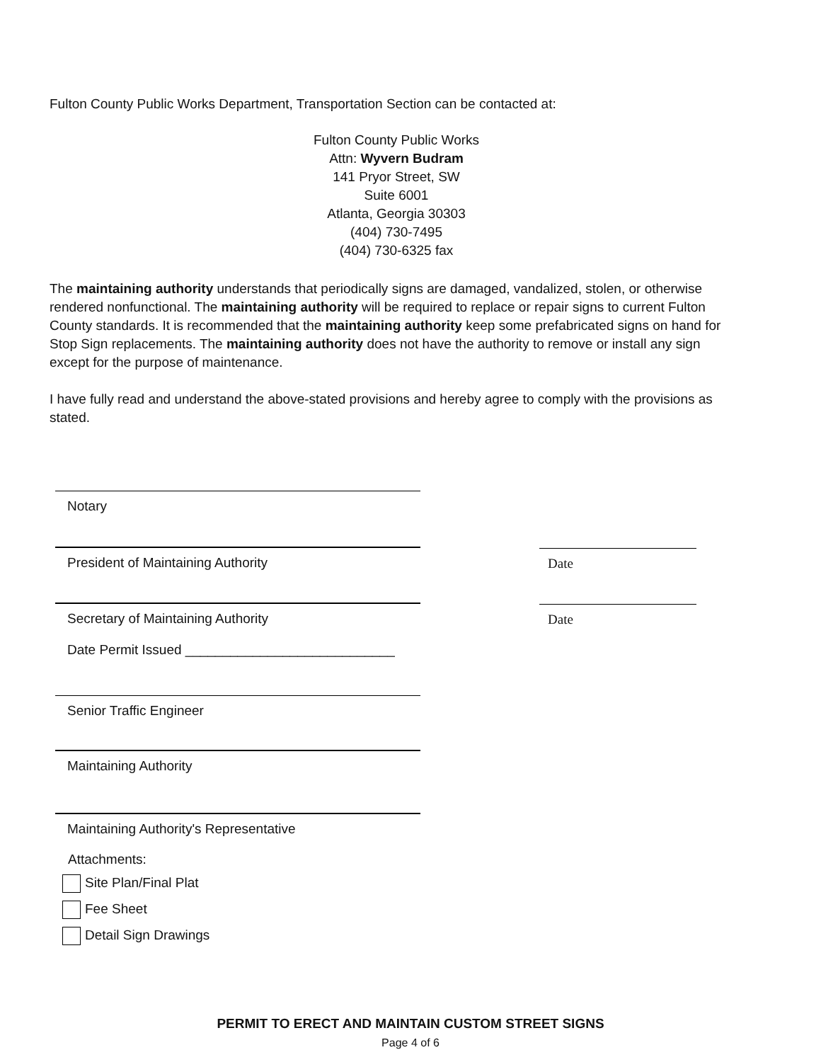Fulton County Public Works Department, Transportation Section can be contacted at:
Fulton County Public Works
Attn: Wyvern Budram
141 Pryor Street, SW
Suite 6001
Atlanta, Georgia 30303
(404) 730-7495
(404) 730-6325 fax
The maintaining authority understands that periodically signs are damaged, vandalized, stolen, or otherwise rendered nonfunctional. The maintaining authority will be required to replace or repair signs to current Fulton County standards. It is recommended that the maintaining authority keep some prefabricated signs on hand for Stop Sign replacements. The maintaining authority does not have the authority to remove or install any sign except for the purpose of maintenance.
I have fully read and understand the above-stated provisions and hereby agree to comply with the provisions as stated.
Notary
President of Maintaining Authority Date
Secretary of Maintaining Authority Date
Date Permit Issued ____________________________
Senior Traffic Engineer
Maintaining Authority
Maintaining Authority's Representative
Attachments:
Site Plan/Final Plat
Fee Sheet
Detail Sign Drawings
PERMIT TO ERECT AND MAINTAIN CUSTOM STREET SIGNS
Page 4 of 6